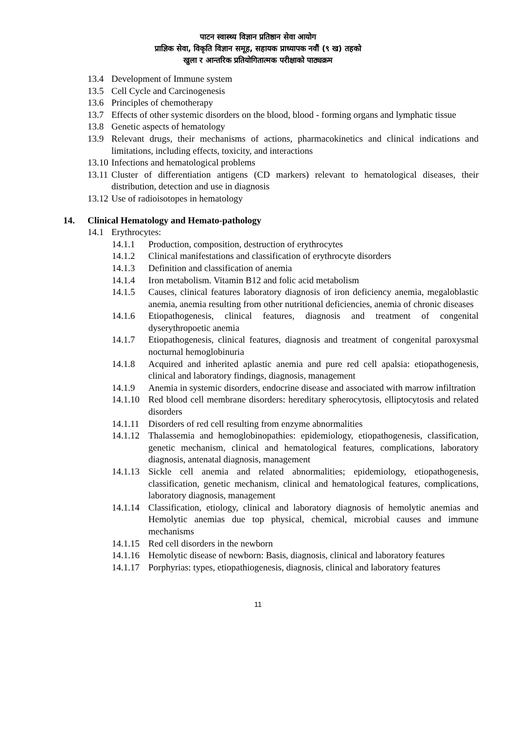पाटन स्वास्थ्य विज्ञान प्रतिष्ठान सेवा आयोग
प्राज्ञिक सेवा, विकृति विज्ञान समूह, सहायक प्राध्यापक नवौं (९ ख) तहको
खुला र आन्तरिक प्रतियोगितात्मक परीक्षाको पाठ्यक्रम
13.4 Development of Immune system
13.5 Cell Cycle and Carcinogenesis
13.6 Principles of chemotherapy
13.7 Effects of other systemic disorders on the blood, blood - forming organs and lymphatic tissue
13.8 Genetic aspects of hematology
13.9 Relevant drugs, their mechanisms of actions, pharmacokinetics and clinical indications and limitations, including effects, toxicity, and interactions
13.10 Infections and hematological problems
13.11 Cluster of differentiation antigens (CD markers) relevant to hematological diseases, their distribution, detection and use in diagnosis
13.12 Use of radioisotopes in hematology
14. Clinical Hematology and Hemato-pathology
14.1 Erythrocytes:
14.1.1 Production, composition, destruction of erythrocytes
14.1.2 Clinical manifestations and classification of erythrocyte disorders
14.1.3 Definition and classification of anemia
14.1.4 Iron metabolism. Vitamin B12 and folic acid metabolism
14.1.5 Causes, clinical features laboratory diagnosis of iron deficiency anemia, megaloblastic anemia, anemia resulting from other nutritional deficiencies, anemia of chronic diseases
14.1.6 Etiopathogenesis, clinical features, diagnosis and treatment of congenital dyserythropoetic anemia
14.1.7 Etiopathogenesis, clinical features, diagnosis and treatment of congenital paroxysmal nocturnal hemoglobinuria
14.1.8 Acquired and inherited aplastic anemia and pure red cell apalsia: etiopathogenesis, clinical and laboratory findings, diagnosis, management
14.1.9 Anemia in systemic disorders, endocrine disease and associated with marrow infiltration
14.1.10 Red blood cell membrane disorders: hereditary spherocytosis, elliptocytosis and related disorders
14.1.11 Disorders of red cell resulting from enzyme abnormalities
14.1.12 Thalassemia and hemoglobinopathies: epidemiology, etiopathogenesis, classification, genetic mechanism, clinical and hematological features, complications, laboratory diagnosis, antenatal diagnosis, management
14.1.13 Sickle cell anemia and related abnormalities; epidemiology, etiopathogenesis, classification, genetic mechanism, clinical and hematological features, complications, laboratory diagnosis, management
14.1.14 Classification, etiology, clinical and laboratory diagnosis of hemolytic anemias and Hemolytic anemias due top physical, chemical, microbial causes and immune mechanisms
14.1.15 Red cell disorders in the newborn
14.1.16 Hemolytic disease of newborn: Basis, diagnosis, clinical and laboratory features
14.1.17 Porphyrias: types, etiopathiogenesis, diagnosis, clinical and laboratory features
11